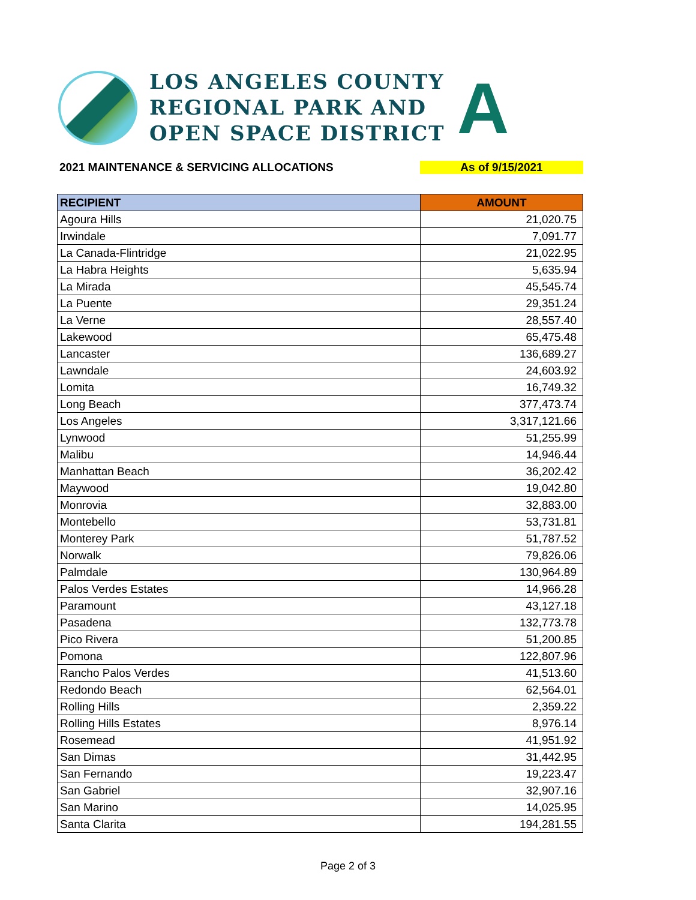LOS ANGELES COUNTY
REGIONAL PARK AND
OPEN SPACE DISTRICT
A
2021 MAINTENANCE & SERVICING ALLOCATIONS As of 9/15/2021
| RECIPIENT | AMOUNT |
| --- | --- |
| Agoura Hills | 21,020.75 |
| Irwindale | 7,091.77 |
| La Canada-Flintridge | 21,022.95 |
| La Habra Heights | 5,635.94 |
| La Mirada | 45,545.74 |
| La Puente | 29,351.24 |
| La Verne | 28,557.40 |
| Lakewood | 65,475.48 |
| Lancaster | 136,689.27 |
| Lawndale | 24,603.92 |
| Lomita | 16,749.32 |
| Long Beach | 377,473.74 |
| Los Angeles | 3,317,121.66 |
| Lynwood | 51,255.99 |
| Malibu | 14,946.44 |
| Manhattan Beach | 36,202.42 |
| Maywood | 19,042.80 |
| Monrovia | 32,883.00 |
| Montebello | 53,731.81 |
| Monterey Park | 51,787.52 |
| Norwalk | 79,826.06 |
| Palmdale | 130,964.89 |
| Palos Verdes Estates | 14,966.28 |
| Paramount | 43,127.18 |
| Pasadena | 132,773.78 |
| Pico Rivera | 51,200.85 |
| Pomona | 122,807.96 |
| Rancho Palos Verdes | 41,513.60 |
| Redondo Beach | 62,564.01 |
| Rolling Hills | 2,359.22 |
| Rolling Hills Estates | 8,976.14 |
| Rosemead | 41,951.92 |
| San Dimas | 31,442.95 |
| San Fernando | 19,223.47 |
| San Gabriel | 32,907.16 |
| San Marino | 14,025.95 |
| Santa Clarita | 194,281.55 |
Page 2 of 3